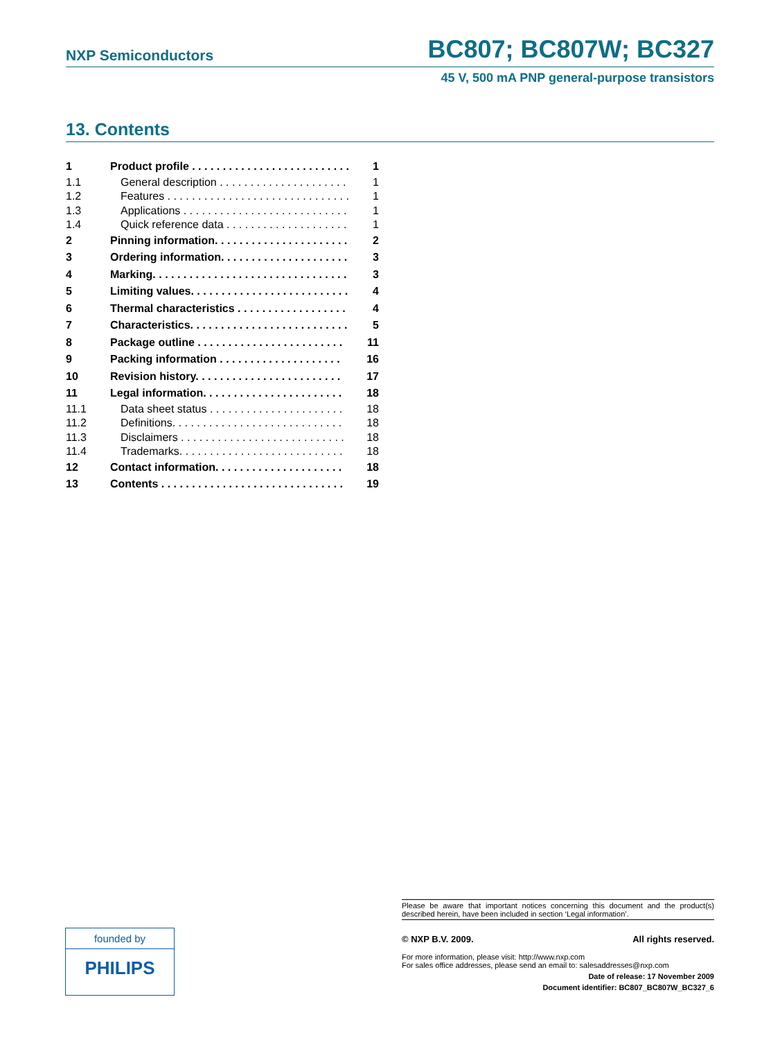NXP Semiconductors BC807; BC807W; BC327
45 V, 500 mA PNP general-purpose transistors
13. Contents
| 1 | Product profile . . . . . . . . . . . . . . . . . . . . . . . . . . | 1 |
| 1.1 | General description . . . . . . . . . . . . . . . . . . . . . | 1 |
| 1.2 | Features . . . . . . . . . . . . . . . . . . . . . . . . . . . . . . | 1 |
| 1.3 | Applications . . . . . . . . . . . . . . . . . . . . . . . . . . . | 1 |
| 1.4 | Quick reference data . . . . . . . . . . . . . . . . . . . . | 1 |
| 2 | Pinning information. . . . . . . . . . . . . . . . . . . . . . | 2 |
| 3 | Ordering information. . . . . . . . . . . . . . . . . . . . . | 3 |
| 4 | Marking. . . . . . . . . . . . . . . . . . . . . . . . . . . . . . . . | 3 |
| 5 | Limiting values. . . . . . . . . . . . . . . . . . . . . . . . . . | 4 |
| 6 | Thermal characteristics . . . . . . . . . . . . . . . . . . | 4 |
| 7 | Characteristics. . . . . . . . . . . . . . . . . . . . . . . . . . | 5 |
| 8 | Package outline . . . . . . . . . . . . . . . . . . . . . . . . | 11 |
| 9 | Packing information . . . . . . . . . . . . . . . . . . . . | 16 |
| 10 | Revision history. . . . . . . . . . . . . . . . . . . . . . . . | 17 |
| 11 | Legal information. . . . . . . . . . . . . . . . . . . . . . . | 18 |
| 11.1 | Data sheet status . . . . . . . . . . . . . . . . . . . . . . | 18 |
| 11.2 | Definitions. . . . . . . . . . . . . . . . . . . . . . . . . . . . | 18 |
| 11.3 | Disclaimers . . . . . . . . . . . . . . . . . . . . . . . . . . . | 18 |
| 11.4 | Trademarks. . . . . . . . . . . . . . . . . . . . . . . . . . . | 18 |
| 12 | Contact information. . . . . . . . . . . . . . . . . . . . . | 18 |
| 13 | Contents . . . . . . . . . . . . . . . . . . . . . . . . . . . . . . | 19 |
Please be aware that important notices concerning this document and the product(s) described herein, have been included in section ‘Legal information’.
© NXP B.V. 2009. All rights reserved.
For more information, please visit: http://www.nxp.com
For sales office addresses, please send an email to: salesaddresses@nxp.com
Date of release: 17 November 2009
Document identifier: BC807_BC807W_BC327_6
founded by
PHILIPS